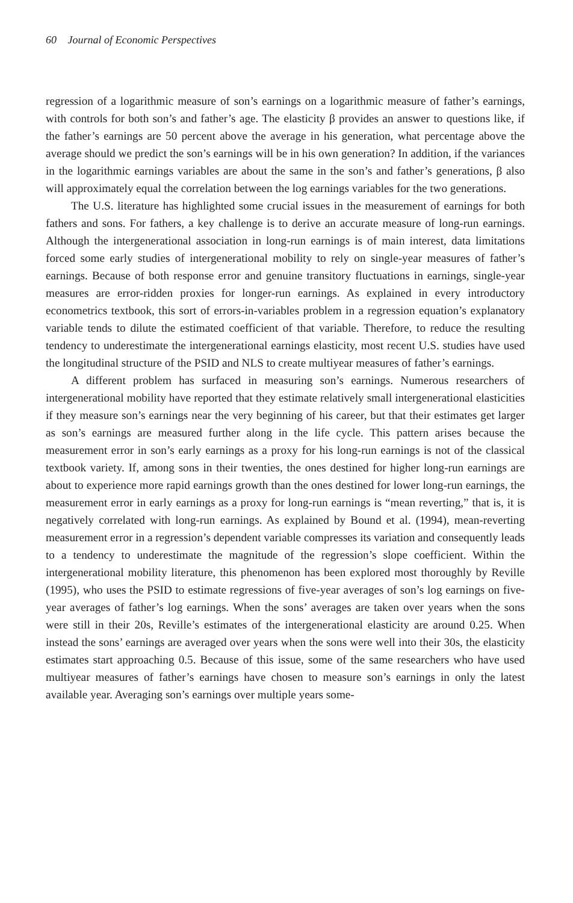60 Journal of Economic Perspectives
regression of a logarithmic measure of son’s earnings on a logarithmic measure of father’s earnings, with controls for both son’s and father’s age. The elasticity β provides an answer to questions like, if the father’s earnings are 50 percent above the average in his generation, what percentage above the average should we predict the son’s earnings will be in his own generation? In addition, if the variances in the logarithmic earnings variables are about the same in the son’s and father’s generations, β also will approximately equal the correlation between the log earnings variables for the two generations.
The U.S. literature has highlighted some crucial issues in the measurement of earnings for both fathers and sons. For fathers, a key challenge is to derive an accurate measure of long-run earnings. Although the intergenerational association in long-run earnings is of main interest, data limitations forced some early studies of intergenerational mobility to rely on single-year measures of father’s earnings. Because of both response error and genuine transitory fluctuations in earnings, single-year measures are error-ridden proxies for longer-run earnings. As explained in every introductory econometrics textbook, this sort of errors-in-variables problem in a regression equation’s explanatory variable tends to dilute the estimated coefficient of that variable. Therefore, to reduce the resulting tendency to underestimate the intergenerational earnings elasticity, most recent U.S. studies have used the longitudinal structure of the PSID and NLS to create multiyear measures of father’s earnings.
A different problem has surfaced in measuring son’s earnings. Numerous researchers of intergenerational mobility have reported that they estimate relatively small intergenerational elasticities if they measure son’s earnings near the very beginning of his career, but that their estimates get larger as son’s earnings are measured further along in the life cycle. This pattern arises because the measurement error in son’s early earnings as a proxy for his long-run earnings is not of the classical textbook variety. If, among sons in their twenties, the ones destined for higher long-run earnings are about to experience more rapid earnings growth than the ones destined for lower long-run earnings, the measurement error in early earnings as a proxy for long-run earnings is “mean reverting,” that is, it is negatively correlated with long-run earnings. As explained by Bound et al. (1994), mean-reverting measurement error in a regression’s dependent variable compresses its variation and consequently leads to a tendency to underestimate the magnitude of the regression’s slope coefficient. Within the intergenerational mobility literature, this phenomenon has been explored most thoroughly by Reville (1995), who uses the PSID to estimate regressions of five-year averages of son’s log earnings on five-year averages of father’s log earnings. When the sons’ averages are taken over years when the sons were still in their 20s, Reville’s estimates of the intergenerational elasticity are around 0.25. When instead the sons’ earnings are averaged over years when the sons were well into their 30s, the elasticity estimates start approaching 0.5. Because of this issue, some of the same researchers who have used multiyear measures of father’s earnings have chosen to measure son’s earnings in only the latest available year. Averaging son’s earnings over multiple years some-